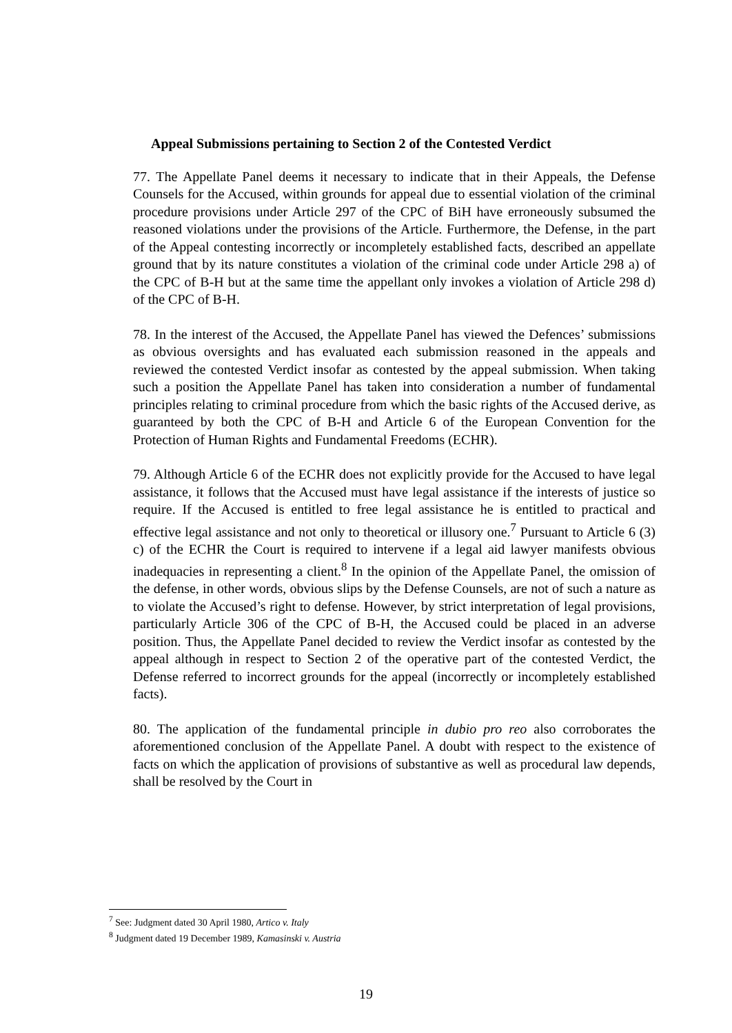Appeal Submissions pertaining to Section 2 of the Contested Verdict
77. The Appellate Panel deems it necessary to indicate that in their Appeals, the Defense Counsels for the Accused, within grounds for appeal due to essential violation of the criminal procedure provisions under Article 297 of the CPC of BiH have erroneously subsumed the reasoned violations under the provisions of the Article. Furthermore, the Defense, in the part of the Appeal contesting incorrectly or incompletely established facts, described an appellate ground that by its nature constitutes a violation of the criminal code under Article 298 a) of the CPC of B-H but at the same time the appellant only invokes a violation of Article 298 d) of the CPC of B-H.
78. In the interest of the Accused, the Appellate Panel has viewed the Defences’ submissions as obvious oversights and has evaluated each submission reasoned in the appeals and reviewed the contested Verdict insofar as contested by the appeal submission. When taking such a position the Appellate Panel has taken into consideration a number of fundamental principles relating to criminal procedure from which the basic rights of the Accused derive, as guaranteed by both the CPC of B-H and Article 6 of the European Convention for the Protection of Human Rights and Fundamental Freedoms (ECHR).
79. Although Article 6 of the ECHR does not explicitly provide for the Accused to have legal assistance, it follows that the Accused must have legal assistance if the interests of justice so require. If the Accused is entitled to free legal assistance he is entitled to practical and effective legal assistance and not only to theoretical or illusory one.<sup>7</sup> Pursuant to Article 6 (3) c) of the ECHR the Court is required to intervene if a legal aid lawyer manifests obvious inadequacies in representing a client.<sup>8</sup> In the opinion of the Appellate Panel, the omission of the defense, in other words, obvious slips by the Defense Counsels, are not of such a nature as to violate the Accused’s right to defense. However, by strict interpretation of legal provisions, particularly Article 306 of the CPC of B-H, the Accused could be placed in an adverse position. Thus, the Appellate Panel decided to review the Verdict insofar as contested by the appeal although in respect to Section 2 of the operative part of the contested Verdict, the Defense referred to incorrect grounds for the appeal (incorrectly or incompletely established facts).
80. The application of the fundamental principle in dubio pro reo also corroborates the aforementioned conclusion of the Appellate Panel. A doubt with respect to the existence of facts on which the application of provisions of substantive as well as procedural law depends, shall be resolved by the Court in
<sup>7</sup> See: Judgment dated 30 April 1980, Artico v. Italy
<sup>8</sup> Judgment dated 19 December 1989, Kamasinski v. Austria
19